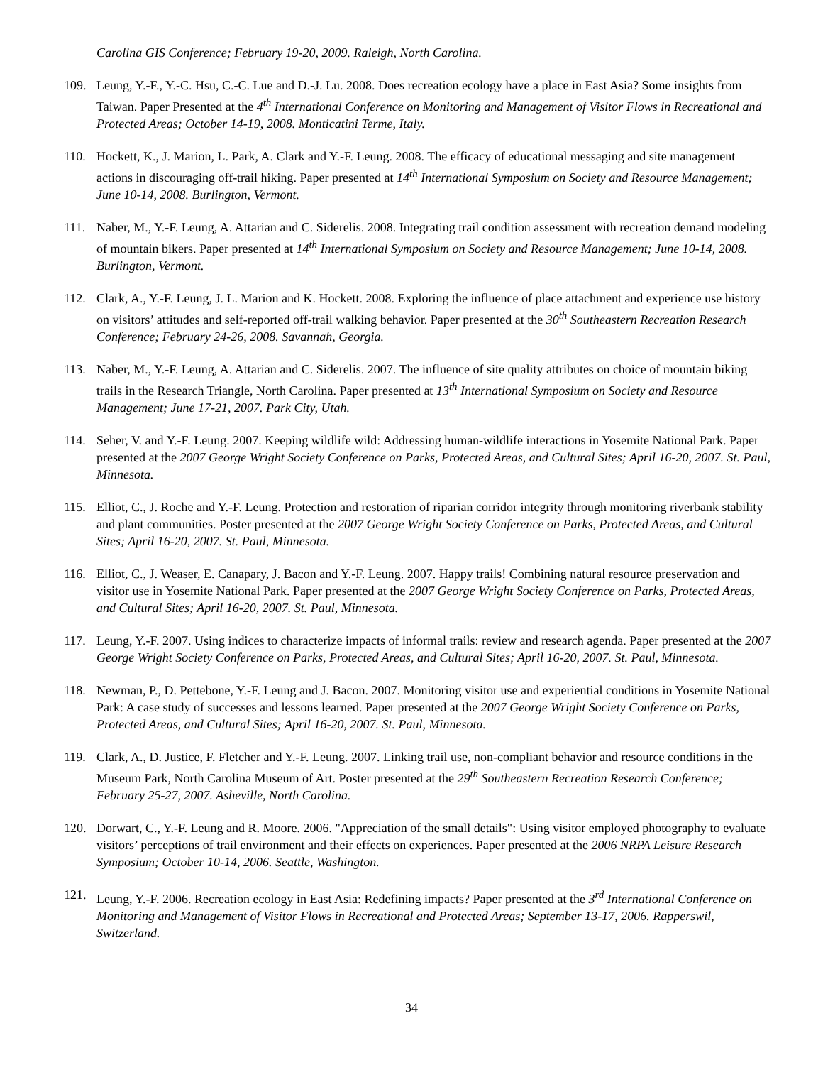Carolina GIS Conference; February 19-20, 2009. Raleigh, North Carolina.
109. Leung, Y.-F., Y.-C. Hsu, C.-C. Lue and D.-J. Lu. 2008. Does recreation ecology have a place in East Asia? Some insights from Taiwan. Paper Presented at the 4<sup>th</sup> International Conference on Monitoring and Management of Visitor Flows in Recreational and Protected Areas; October 14-19, 2008. Monticatini Terme, Italy.
110. Hockett, K., J. Marion, L. Park, A. Clark and Y.-F. Leung. 2008. The efficacy of educational messaging and site management actions in discouraging off-trail hiking. Paper presented at 14<sup>th</sup> International Symposium on Society and Resource Management; June 10-14, 2008. Burlington, Vermont.
111. Naber, M., Y.-F. Leung, A. Attarian and C. Siderelis. 2008. Integrating trail condition assessment with recreation demand modeling of mountain bikers. Paper presented at 14<sup>th</sup> International Symposium on Society and Resource Management; June 10-14, 2008. Burlington, Vermont.
112. Clark, A., Y.-F. Leung, J. L. Marion and K. Hockett. 2008. Exploring the influence of place attachment and experience use history on visitors’ attitudes and self-reported off-trail walking behavior. Paper presented at the 30<sup>th</sup> Southeastern Recreation Research Conference; February 24-26, 2008. Savannah, Georgia.
113. Naber, M., Y.-F. Leung, A. Attarian and C. Siderelis. 2007. The influence of site quality attributes on choice of mountain biking trails in the Research Triangle, North Carolina. Paper presented at 13<sup>th</sup> International Symposium on Society and Resource Management; June 17-21, 2007. Park City, Utah.
114. Seher, V. and Y.-F. Leung. 2007. Keeping wildlife wild: Addressing human-wildlife interactions in Yosemite National Park. Paper presented at the 2007 George Wright Society Conference on Parks, Protected Areas, and Cultural Sites; April 16-20, 2007. St. Paul, Minnesota.
115. Elliot, C., J. Roche and Y.-F. Leung. Protection and restoration of riparian corridor integrity through monitoring riverbank stability and plant communities. Poster presented at the 2007 George Wright Society Conference on Parks, Protected Areas, and Cultural Sites; April 16-20, 2007. St. Paul, Minnesota.
116. Elliot, C., J. Weaser, E. Canapary, J. Bacon and Y.-F. Leung. 2007. Happy trails! Combining natural resource preservation and visitor use in Yosemite National Park. Paper presented at the 2007 George Wright Society Conference on Parks, Protected Areas, and Cultural Sites; April 16-20, 2007. St. Paul, Minnesota.
117. Leung, Y.-F. 2007. Using indices to characterize impacts of informal trails: review and research agenda. Paper presented at the 2007 George Wright Society Conference on Parks, Protected Areas, and Cultural Sites; April 16-20, 2007. St. Paul, Minnesota.
118. Newman, P., D. Pettebone, Y.-F. Leung and J. Bacon. 2007. Monitoring visitor use and experiential conditions in Yosemite National Park: A case study of successes and lessons learned. Paper presented at the 2007 George Wright Society Conference on Parks, Protected Areas, and Cultural Sites; April 16-20, 2007. St. Paul, Minnesota.
119. Clark, A., D. Justice, F. Fletcher and Y.-F. Leung. 2007. Linking trail use, non-compliant behavior and resource conditions in the Museum Park, North Carolina Museum of Art. Poster presented at the 29<sup>th</sup> Southeastern Recreation Research Conference; February 25-27, 2007. Asheville, North Carolina.
120. Dorwart, C., Y.-F. Leung and R. Moore. 2006. "Appreciation of the small details": Using visitor employed photography to evaluate visitors’ perceptions of trail environment and their effects on experiences. Paper presented at the 2006 NRPA Leisure Research Symposium; October 10-14, 2006. Seattle, Washington.
121. Leung, Y.-F. 2006. Recreation ecology in East Asia: Redefining impacts? Paper presented at the 3<sup>rd</sup> International Conference on Monitoring and Management of Visitor Flows in Recreational and Protected Areas; September 13-17, 2006. Rapperswil, Switzerland.
34